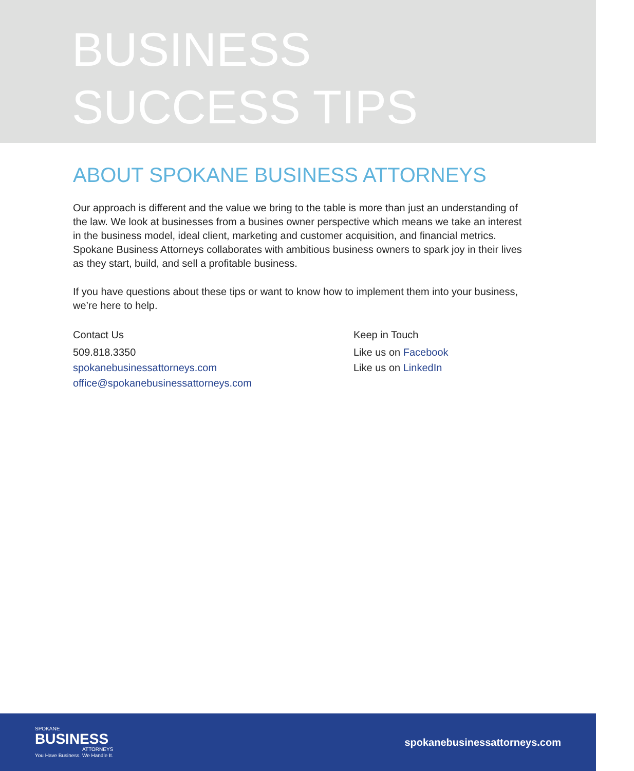BUSINESS
SUCCESS TIPS
ABOUT SPOKANE BUSINESS ATTORNEYS
Our approach is different and the value we bring to the table is more than just an understanding of the law. We look at businesses from a busines owner perspective which means we take an interest in the business model, ideal client, marketing and customer acquisition, and financial metrics. Spokane Business Attorneys collaborates with ambitious business owners to spark joy in their lives as they start, build, and sell a profitable business.
If you have questions about these tips or want to know how to implement them into your business, we’re here to help.
Contact Us
509.818.3350
spokanebusinessattorneys.com
office@spokanebusinessattorneys.com
Keep in Touch
Like us on Facebook
Like us on LinkedIn
SPOKANE
BUSINESS
ATTORNEYS
You Have Business. We Handle It.
spokanebusinessattorneys.com